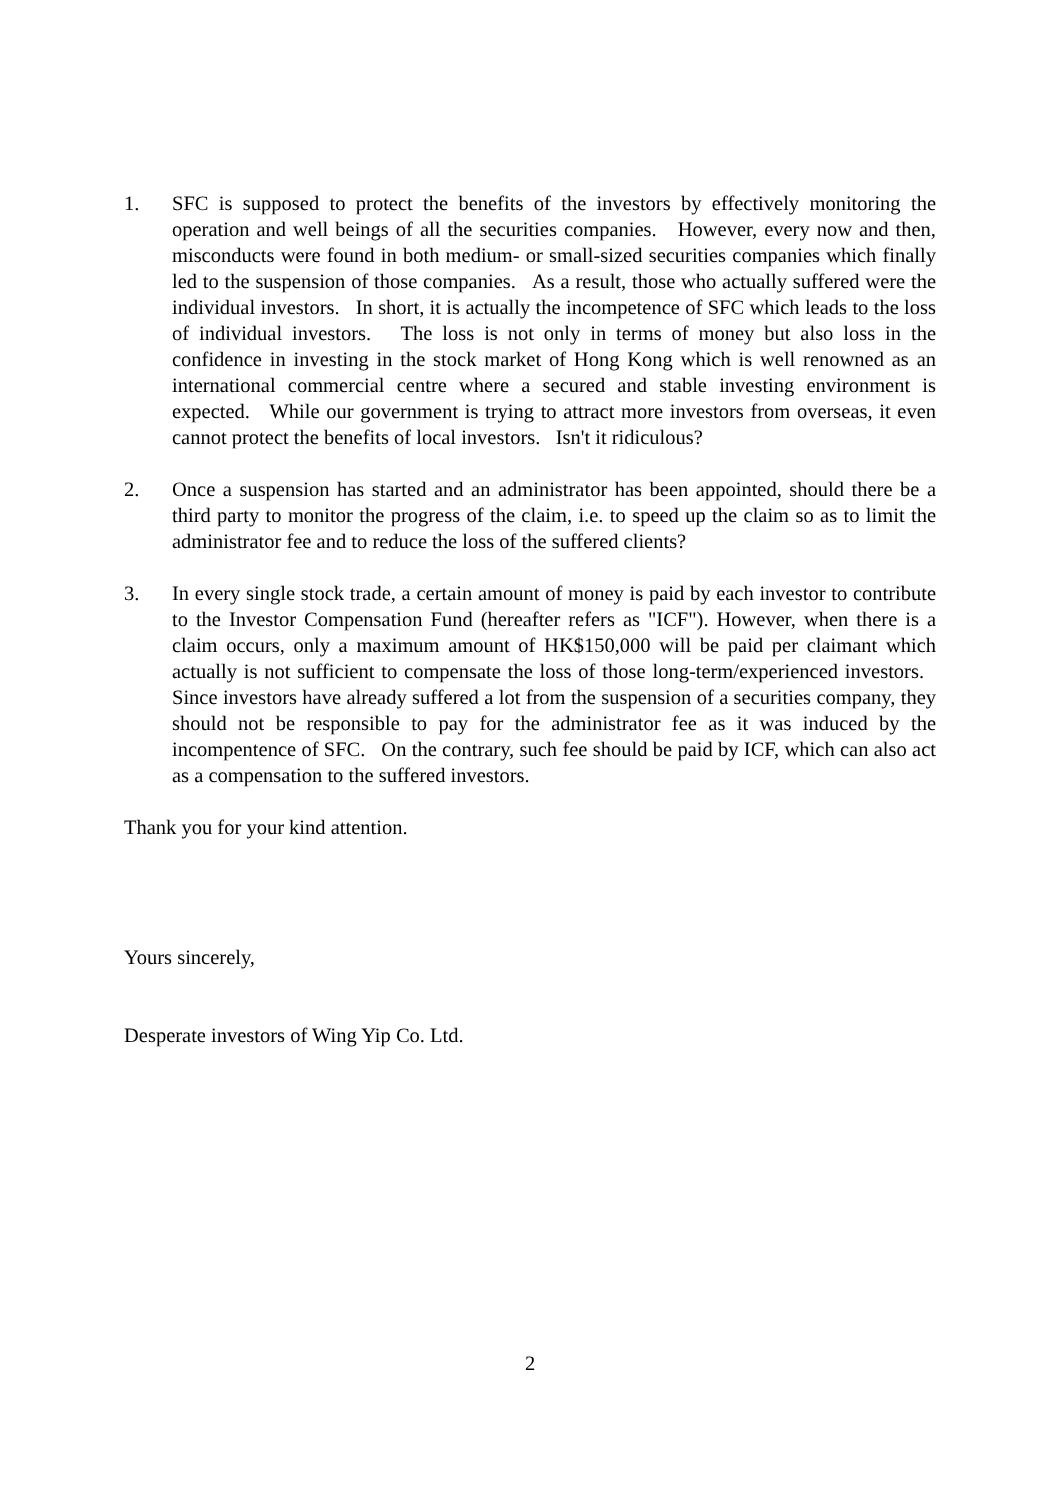1. SFC is supposed to protect the benefits of the investors by effectively monitoring the operation and well beings of all the securities companies. However, every now and then, misconducts were found in both medium- or small-sized securities companies which finally led to the suspension of those companies. As a result, those who actually suffered were the individual investors. In short, it is actually the incompetence of SFC which leads to the loss of individual investors. The loss is not only in terms of money but also loss in the confidence in investing in the stock market of Hong Kong which is well renowned as an international commercial centre where a secured and stable investing environment is expected. While our government is trying to attract more investors from overseas, it even cannot protect the benefits of local investors. Isn't it ridiculous?
2. Once a suspension has started and an administrator has been appointed, should there be a third party to monitor the progress of the claim, i.e. to speed up the claim so as to limit the administrator fee and to reduce the loss of the suffered clients?
3. In every single stock trade, a certain amount of money is paid by each investor to contribute to the Investor Compensation Fund (hereafter refers as "ICF"). However, when there is a claim occurs, only a maximum amount of HK$150,000 will be paid per claimant which actually is not sufficient to compensate the loss of those long-term/experienced investors. Since investors have already suffered a lot from the suspension of a securities company, they should not be responsible to pay for the administrator fee as it was induced by the incompentence of SFC. On the contrary, such fee should be paid by ICF, which can also act as a compensation to the suffered investors.
Thank you for your kind attention.
Yours sincerely,
Desperate investors of Wing Yip Co. Ltd.
2